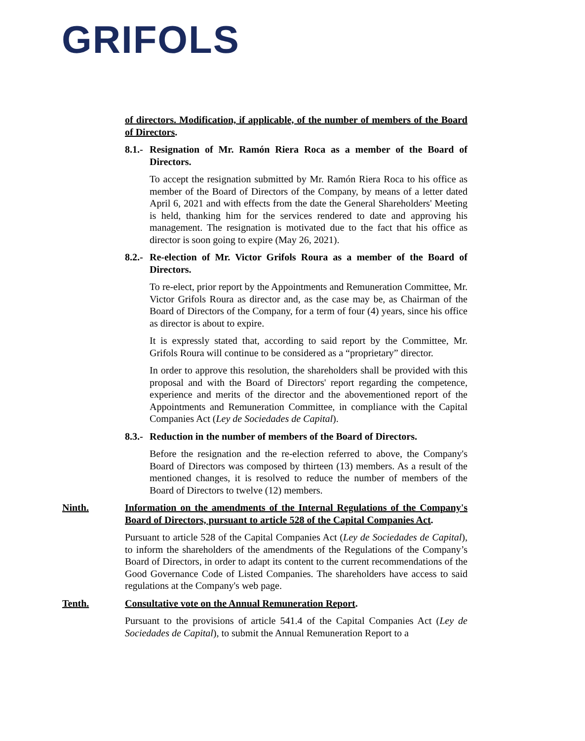GRIFOLS
of directors. Modification, if applicable, of the number of members of the Board of Directors.
8.1.- Resignation of Mr. Ramón Riera Roca as a member of the Board of Directors.
To accept the resignation submitted by Mr. Ramón Riera Roca to his office as member of the Board of Directors of the Company, by means of a letter dated April 6, 2021 and with effects from the date the General Shareholders' Meeting is held, thanking him for the services rendered to date and approving his management. The resignation is motivated due to the fact that his office as director is soon going to expire (May 26, 2021).
8.2.- Re-election of Mr. Victor Grifols Roura as a member of the Board of Directors.
To re-elect, prior report by the Appointments and Remuneration Committee, Mr. Victor Grifols Roura as director and, as the case may be, as Chairman of the Board of Directors of the Company, for a term of four (4) years, since his office as director is about to expire.
It is expressly stated that, according to said report by the Committee, Mr. Grifols Roura will continue to be considered as a “proprietary” director.
In order to approve this resolution, the shareholders shall be provided with this proposal and with the Board of Directors' report regarding the competence, experience and merits of the director and the abovementioned report of the Appointments and Remuneration Committee, in compliance with the Capital Companies Act (Ley de Sociedades de Capital).
8.3.- Reduction in the number of members of the Board of Directors.
Before the resignation and the re-election referred to above, the Company's Board of Directors was composed by thirteen (13) members. As a result of the mentioned changes, it is resolved to reduce the number of members of the Board of Directors to twelve (12) members.
Ninth. Information on the amendments of the Internal Regulations of the Company's Board of Directors, pursuant to article 528 of the Capital Companies Act.
Pursuant to article 528 of the Capital Companies Act (Ley de Sociedades de Capital), to inform the shareholders of the amendments of the Regulations of the Company’s Board of Directors, in order to adapt its content to the current recommendations of the Good Governance Code of Listed Companies. The shareholders have access to said regulations at the Company's web page.
Tenth. Consultative vote on the Annual Remuneration Report.
Pursuant to the provisions of article 541.4 of the Capital Companies Act (Ley de Sociedades de Capital), to submit the Annual Remuneration Report to a